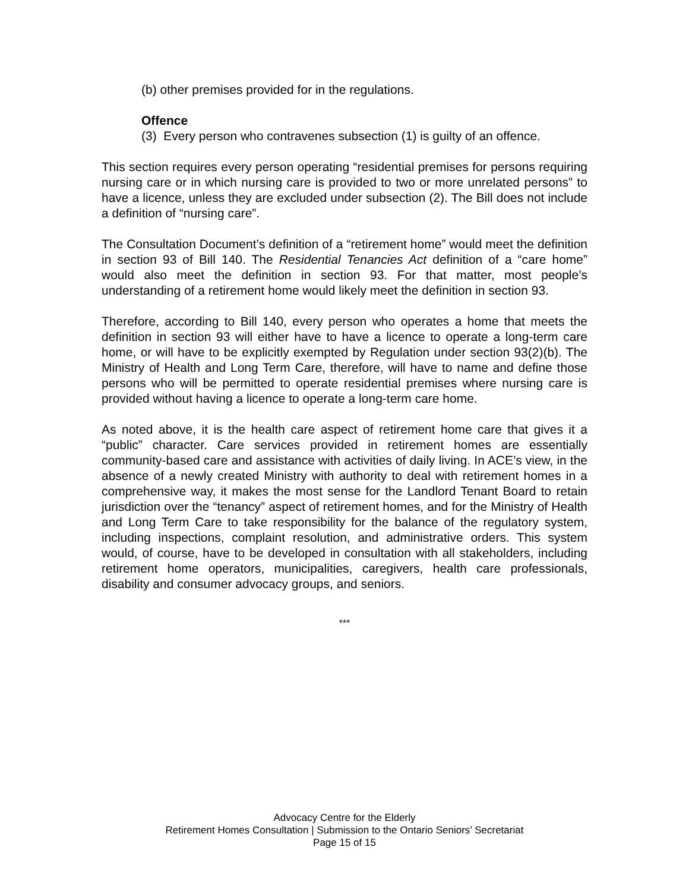(b) other premises provided for in the regulations.
Offence
(3) Every person who contravenes subsection (1) is guilty of an offence.
This section requires every person operating “residential premises for persons requiring nursing care or in which nursing care is provided to two or more unrelated persons” to have a licence, unless they are excluded under subsection (2). The Bill does not include a definition of “nursing care”.
The Consultation Document’s definition of a “retirement home” would meet the definition in section 93 of Bill 140. The Residential Tenancies Act definition of a “care home” would also meet the definition in section 93. For that matter, most people’s understanding of a retirement home would likely meet the definition in section 93.
Therefore, according to Bill 140, every person who operates a home that meets the definition in section 93 will either have to have a licence to operate a long-term care home, or will have to be explicitly exempted by Regulation under section 93(2)(b). The Ministry of Health and Long Term Care, therefore, will have to name and define those persons who will be permitted to operate residential premises where nursing care is provided without having a licence to operate a long-term care home.
As noted above, it is the health care aspect of retirement home care that gives it a “public” character. Care services provided in retirement homes are essentially community-based care and assistance with activities of daily living. In ACE’s view, in the absence of a newly created Ministry with authority to deal with retirement homes in a comprehensive way, it makes the most sense for the Landlord Tenant Board to retain jurisdiction over the “tenancy” aspect of retirement homes, and for the Ministry of Health and Long Term Care to take responsibility for the balance of the regulatory system, including inspections, complaint resolution, and administrative orders. This system would, of course, have to be developed in consultation with all stakeholders, including retirement home operators, municipalities, caregivers, health care professionals, disability and consumer advocacy groups, and seniors.
***
Advocacy Centre for the Elderly
Retirement Homes Consultation | Submission to the Ontario Seniors’ Secretariat
Page 15 of 15